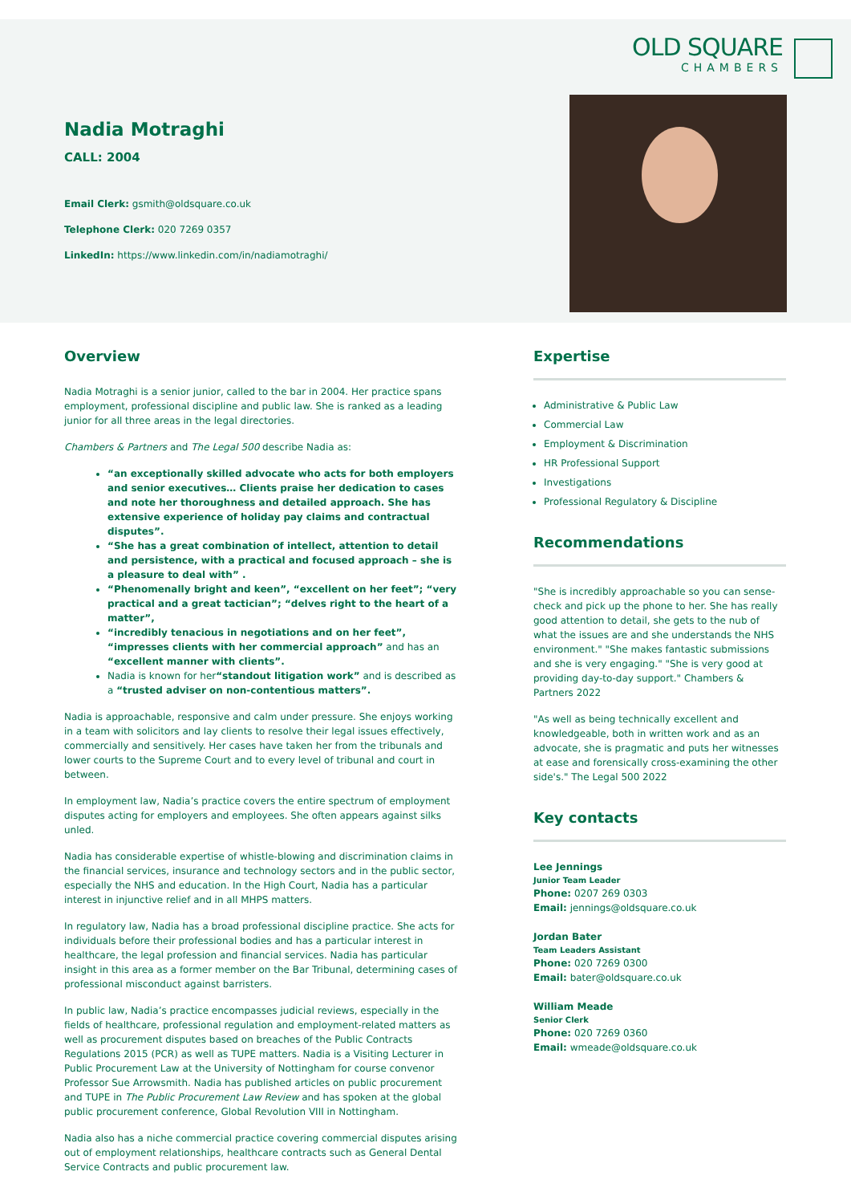OLD SQUARE
CHAMBERS
Nadia Motraghi
CALL: 2004
Email Clerk: gsmith@oldsquare.co.uk
Telephone Clerk: 020 7269 0357
LinkedIn: https://www.linkedin.com/in/nadiamotraghi/
Overview
Nadia Motraghi is a senior junior, called to the bar in 2004. Her practice spans employment, professional discipline and public law. She is ranked as a leading junior for all three areas in the legal directories.
Chambers & Partners and The Legal 500 describe Nadia as:
“an exceptionally skilled advocate who acts for both employers and senior executives… Clients praise her dedication to cases and note her thoroughness and detailed approach. She has extensive experience of holiday pay claims and contractual disputes”.
“She has a great combination of intellect, attention to detail and persistence, with a practical and focused approach – she is a pleasure to deal with” .
“Phenomenally bright and keen”, “excellent on her feet”; “very practical and a great tactician”; “delves right to the heart of a matter”,
“incredibly tenacious in negotiations and on her feet”, “impresses clients with her commercial approach” and has an “excellent manner with clients”.
Nadia is known for her“standout litigation work” and is described as a “trusted adviser on non-contentious matters”.
Nadia is approachable, responsive and calm under pressure. She enjoys working in a team with solicitors and lay clients to resolve their legal issues effectively, commercially and sensitively. Her cases have taken her from the tribunals and lower courts to the Supreme Court and to every level of tribunal and court in between.
In employment law, Nadia’s practice covers the entire spectrum of employment disputes acting for employers and employees. She often appears against silks unled.
Nadia has considerable expertise of whistle-blowing and discrimination claims in the financial services, insurance and technology sectors and in the public sector, especially the NHS and education. In the High Court, Nadia has a particular interest in injunctive relief and in all MHPS matters.
In regulatory law, Nadia has a broad professional discipline practice. She acts for individuals before their professional bodies and has a particular interest in healthcare, the legal profession and financial services. Nadia has particular insight in this area as a former member on the Bar Tribunal, determining cases of professional misconduct against barristers.
In public law, Nadia’s practice encompasses judicial reviews, especially in the fields of healthcare, professional regulation and employment-related matters as well as procurement disputes based on breaches of the Public Contracts Regulations 2015 (PCR) as well as TUPE matters. Nadia is a Visiting Lecturer in Public Procurement Law at the University of Nottingham for course convenor Professor Sue Arrowsmith. Nadia has published articles on public procurement and TUPE in The Public Procurement Law Review and has spoken at the global public procurement conference, Global Revolution VIII in Nottingham.
Nadia also has a niche commercial practice covering commercial disputes arising out of employment relationships, healthcare contracts such as General Dental Service Contracts and public procurement law.
Expertise
Administrative & Public Law
Commercial Law
Employment & Discrimination
HR Professional Support
Investigations
Professional Regulatory & Discipline
Recommendations
"She is incredibly approachable so you can sense-check and pick up the phone to her. She has really good attention to detail, she gets to the nub of what the issues are and she understands the NHS environment." "She makes fantastic submissions and she is very engaging." "She is very good at providing day-to-day support." Chambers & Partners 2022
"As well as being technically excellent and knowledgeable, both in written work and as an advocate, she is pragmatic and puts her witnesses at ease and forensically cross-examining the other side's." The Legal 500 2022
Key contacts
Lee Jennings
Junior Team Leader
Phone: 0207 269 0303
Email: jennings@oldsquare.co.uk
Jordan Bater
Team Leaders Assistant
Phone: 020 7269 0300
Email: bater@oldsquare.co.uk
William Meade
Senior Clerk
Phone: 020 7269 0360
Email: wmeade@oldsquare.co.uk